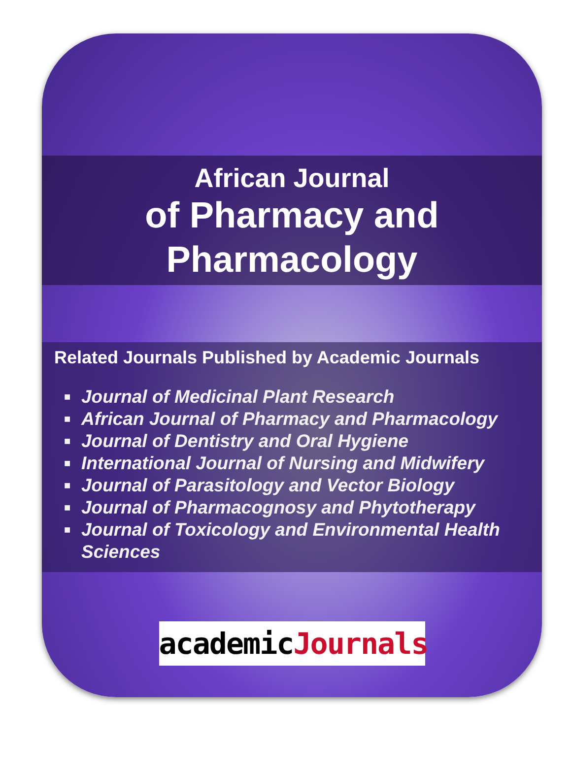African Journal
of Pharmacy and
Pharmacology
Related Journals Published by Academic Journals
■ Journal of Medicinal Plant Research
■ African Journal of Pharmacy and Pharmacology
■ Journal of Dentistry and Oral Hygiene
■ International Journal of Nursing and Midwifery
■ Journal of Parasitology and Vector Biology
■ Journal of Pharmacognosy and Phytotherapy
■ Journal of Toxicology and Environmental Health Sciences
academicJournals